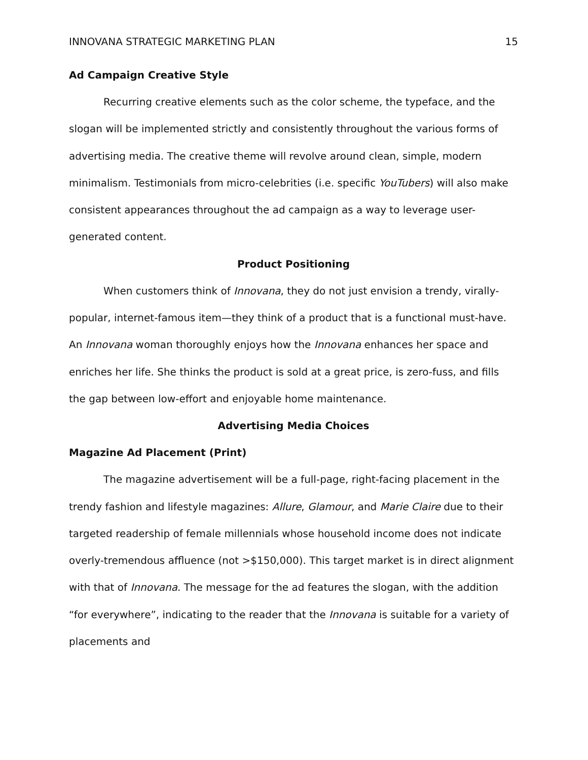INNOVANA STRATEGIC MARKETING PLAN 15
Ad Campaign Creative Style
Recurring creative elements such as the color scheme, the typeface, and the slogan will be implemented strictly and consistently throughout the various forms of advertising media. The creative theme will revolve around clean, simple, modern minimalism. Testimonials from micro-celebrities (i.e. specific YouTubers) will also make consistent appearances throughout the ad campaign as a way to leverage user-generated content.
Product Positioning
When customers think of Innovana, they do not just envision a trendy, virally-popular, internet-famous item—they think of a product that is a functional must-have. An Innovana woman thoroughly enjoys how the Innovana enhances her space and enriches her life. She thinks the product is sold at a great price, is zero-fuss, and fills the gap between low-effort and enjoyable home maintenance.
Advertising Media Choices
Magazine Ad Placement (Print)
The magazine advertisement will be a full-page, right-facing placement in the trendy fashion and lifestyle magazines: Allure, Glamour, and Marie Claire due to their targeted readership of female millennials whose household income does not indicate overly-tremendous affluence (not >$150,000). This target market is in direct alignment with that of Innovana. The message for the ad features the slogan, with the addition “for everywhere”, indicating to the reader that the Innovana is suitable for a variety of placements and